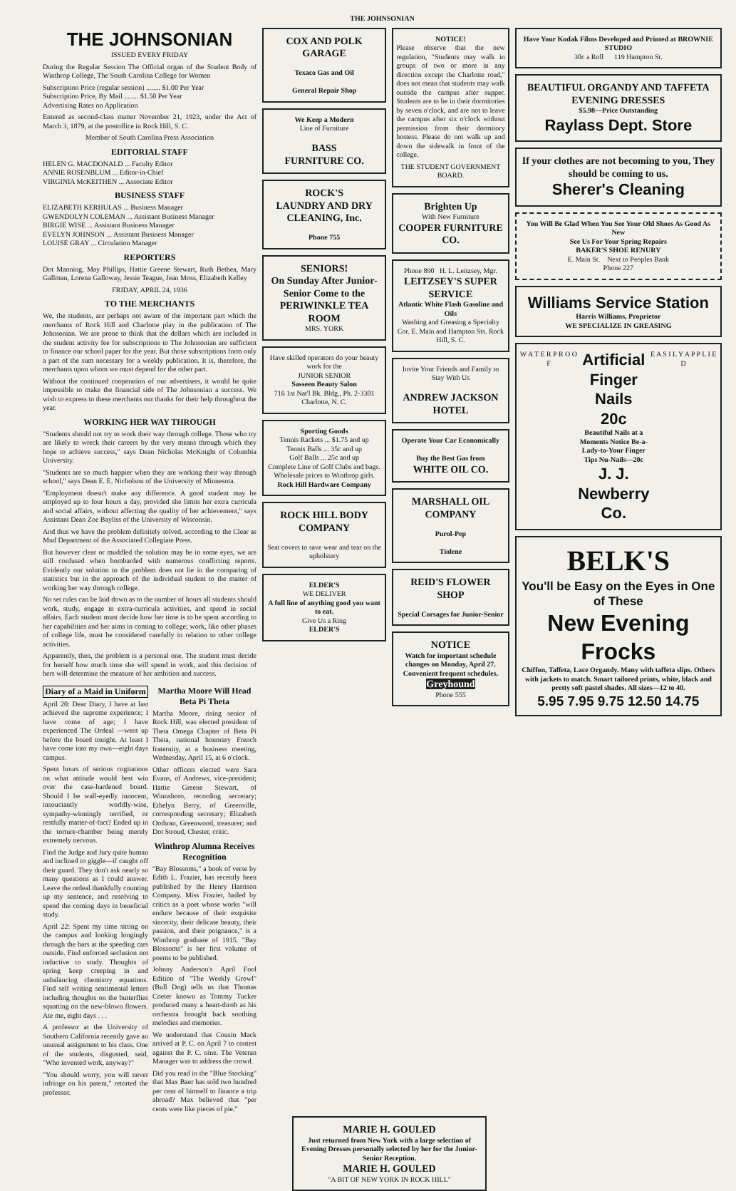THE JOHNSONIAN
THE JOHNSONIAN
ISSUED EVERY FRIDAY
During the Regular Session The Official organ of the Student Body of Winthrop College, The South Carolina College for Women
Subscription Price (regular session) ........ $1.00 Per Year
Subscription Price, By Mail ........ $1.50 Per Year
Advertising Rates on Application
Entered as second-class matter November 21, 1923, under the Act of March 3, 1879, at the postoffice in Rock Hill, S. C.
Member of South Carolina Press Association
EDITORIAL STAFF
HELEN G. MACDONALD ... Faculty Editor
ANNIE ROSENBLUM ... Editor-in-Chief
VIRGINIA McKEITHEN ... Associate Editor
BUSINESS STAFF
ELIZABETH KERHULAS ... Business Manager
GWENDOLYN COLEMAN ... Assistant Business Manager
BIRGIE WISE ... Assistant Business Manager
EVELYN JOHNSON ... Assistant Business Manager
LOUISE GRAY ... Circulation Manager
REPORTERS
Dot Manning, May Phillips, Hattie Greene Stewart, Ruth Bethea, Mary Gallman, Lorena Galloway, Jessie Teague, Jean Moss, Elizabeth Kelley
FRIDAY, APRIL 24, 1936
TO THE MERCHANTS
We, the students, are perhaps not aware of the important part which the merchants of Rock Hill and Charlotte play in the publication of The Johnsonian. We are prone to think that the dollars which are included in the student activity fee for subscriptions to The Johnsonian are sufficient to finance our school paper for the year. But those subscriptions form only a part of the sum necessary for a weekly publication. It is, therefore, the merchants upon whom we must depend for the other part.
Without the continued cooperation of our advertisers, it would be quite impossible to make the financial side of The Johnsonian a success. We wish to express to these merchants our thanks for their help throughout the year.
WORKING HER WAY THROUGH
"Students should not try to work their way through college. Those who try are likely to wreck their careers by the very means through which they hope to achieve success," says Dean Nicholas McKnight of Columbia University.
"Students are so much happier when they are working their way through school," says Dean E. E. Nicholson of the University of Minnesota.
"Employment doesn't make any difference. A good student may be employed up to four hours a day, provided she limits her extra curricula and social affairs, without affecting the quality of her achievement," says Assistant Dean Zoe Bayliss of the University of Wisconsin.
And thus we have the problem definitely solved, according to the Clear as Mud Department of the Associated Collegiate Press.
But however clear or muddled the solution may be in some eyes, we are still confused when bombarded with numerous conflicting reports. Evidently our solution to the problem does not lie in the comparing of statistics but in the approach of the individual student to the matter of working her way through college.
No set rules can be laid down as to the number of hours all students should work, study, engage in extra-curricula activities, and spend in social affairs. Each student must decide how her time is to be spent according to her capabilities and her aims in coming to college; work, like other phases of college life, must be considered carefully in relation to other college activities.
Apparently, then, the problem is a personal one. The student must decide for herself how much time she will spend in work, and this decision of hers will determine the measure of her ambition and success.
Diary of a Maid in Uniform
April 20: Dear Diary, I have at last achieved the supreme experience; I have come of age; I have experienced The Ordeal —went up before the board tonight. At least I have come into my own—eight days campus.
Spent hours of serious cogitations on what attitude would best win over the case-hardened board. Should I be wall-eyedly innocent, insouciantly worldly-wise, sympathy-winningly terrified, or restfully matter-of-fact? Ended up in the torture-chamber being merely extremely nervous.
Find the Judge and Jury quite human and inclined to giggle—if caught off their guard. They don't ask nearly so many questions as I could answer. Leave the ordeal thankfully counting up my sentence, and resolving to spend the coming days in beneficial study.
April 22: Spent my time sitting on the campus and looking longingly through the bars at the speeding cars outside. Find enforced seclusion not inductive to study. Thoughts of spring keep creeping in and unbalancing chemistry equations. Find self writing sentimental letters including thoughts on the butterflies squatting on the new-blown flowers. Ate me, eight days . . .
A professor at the University of Southern California recently gave an unusual assignment to his class. One of the students, disgusted, said, "Who invented work, anyway?"
"You should worry, you will never infringe on his patent," retorted the professor.
Martha Moore Will Head Beta Pi Theta
Martha Moore, rising senior of Rock Hill, was elected president of Theta Omega Chapter of Beta Pi Theta, national honorary French fraternity, at a business meeting, Wednesday, April 15, at 6 o'clock.
Other officers elected were Sara Evans, of Andrews, vice-president; Hattie Greene Stewart, of Winnsboro, recording secretary; Ethelyn Berry, of Greenville, corresponding secretary; Elizabeth Oothran, Greenwood, treasurer; and Dot Stroud, Chester, critic.
Winthrop Alumna Receives Recognition
"Bay Blossoms," a book of verse by Edith L. Frazier, has recently been published by the Henry Harrison Company. Miss Frazier, hailed by critics as a poet whose works "will endure because of their exquisite sincerity, their delicate beauty, their passion, and their poignance," is a Winthrop graduate of 1915. "Bay Blossoms" is her first volume of poems to be published.
Johnny Anderson's April Fool Edition of "The Weekly Growl" (Bull Dog) tells us that Thomas Coeter known as Tommy Tucker produced many a heart-throb as his orchestra brought back soothing melodies and memories.
We understand that Cousin Mack arrived at P. C. on April 7 to contest against the P. C. nine. The Veteran Manager was to address the crowd.
Did you read in the "Blue Stocking" that Max Baer has sold two hundred per cent of himself to finance a trip abroad? Max believed that "per cents were like pieces of pie."
COX AND POLK
GARAGE
Texaco Gas and Oil
General Repair Shop
We Keep a Modern
Line of Furniture
BASS
FURNITURE CO.
ROCK'S
LAUNDRY AND DRY CLEANING, Inc.
Phone 755
SENIORS!
On Sunday After Junior-Senior Come to the
PERIWINKLE TEA ROOM
MRS. YORK
Have skilled operators do your beauty work for the
JUNIOR SENIOR
Sasseen Beauty Salon
716 1st Nat'l Bk. Bldg., Ph. 2-3301
Charlotte, N. C.
Sporting Goods
Tennis Rackets ... $1.75 and up
Tennis Balls ... 35c and up
Golf Balls ... 25c and up
Complete Line of Golf Clubs and bags. Wholesale prices to Winthrop girls.
Rock Hill Hardware Company
ROCK HILL BODY COMPANY
Seat covers to save wear and tear on the upholstery
ELDER'S
WE DELIVER
A full line of anything good you want to eat.
Give Us a Ring
ELDER'S
NOTICE!
Please observe that the new regulation, "Students may walk in groups of two or more in any direction except the Charlotte road," does not mean that students may walk outside the campus after supper. Students are to be in their dormitories by seven o'clock, and are not to leave the campus after six o'clock without permission from their dormitory hostess. Please do not walk up and down the sidewalk in front of the college.
THE STUDENT GOVERNMENT BOARD.
Brighten Up
With New Furniture
COOPER FURNITURE CO.
Phone 890 H. L. Leitzsey, Mgr.
LEITZSEY'S SUPER SERVICE
Atlantic White Flash Gasoline and Oils
Washing and Greasing a Specialty
Cor. E. Main and Hampton Sts. Rock Hill, S. C.
Invite Your Friends and Family to Stay With Us
ANDREW JACKSON HOTEL
Operate Your Car Economically
Buy the Best Gas from
WHITE OIL CO.
MARSHALL OIL COMPANY
Purol-Pep
Tiolene
REID'S FLOWER SHOP
Special Corsages for Junior-Senior
NOTICE
Watch for important schedule changes on Monday, April 27. Convenient frequent schedules.
Greyhound
Phone 555
Have Your Kodak Films Developed and Printed at BROWNIE STUDIO
30c a Roll 119 Hampton St.
BEAUTIFUL ORGANDY AND TAFFETA EVENING DRESSES
$5.98—Price Outstanding
Raylass Dept. Store
If your clothes are not becoming to you, They should be coming to us.
Sherer's Cleaning
You Will Be Glad When You See Your Old Shoes As Good As New
See Us For Your Spring Repairs
BAKER'S SHOE RENURY
E. Main St. Next to Peoples Bank
Phone 227
Williams Service Station
Harris Williams, Proprietor
WE SPECIALIZE IN GREASING
W A T E R P R O O F
Artificial Finger Nails
20c
Beautiful Nails at a Moments Notice Be-a-Lady-to-Your Finger Tips Nu-Nails—20c
J. J. Newberry Co.
E A S I L Y A P P L I E D
BELK'S
You'll be Easy on the Eyes in One of These
New Evening Frocks
Chiffon, Taffeta, Lace Organdy. Many with taffeta slips. Others with jackets to match. Smart tailored prints, white, black and pretty soft pastel shades. All sizes—12 to 40.
5.95 7.95 9.75 12.50 14.75
MARIE H. GOULED
Just returned from New York with a large selection of Evening Dresses personally selected by her for the Junior-Senior Reception.
MARIE H. GOULED
"A BIT OF NEW YORK IN ROCK HILL"